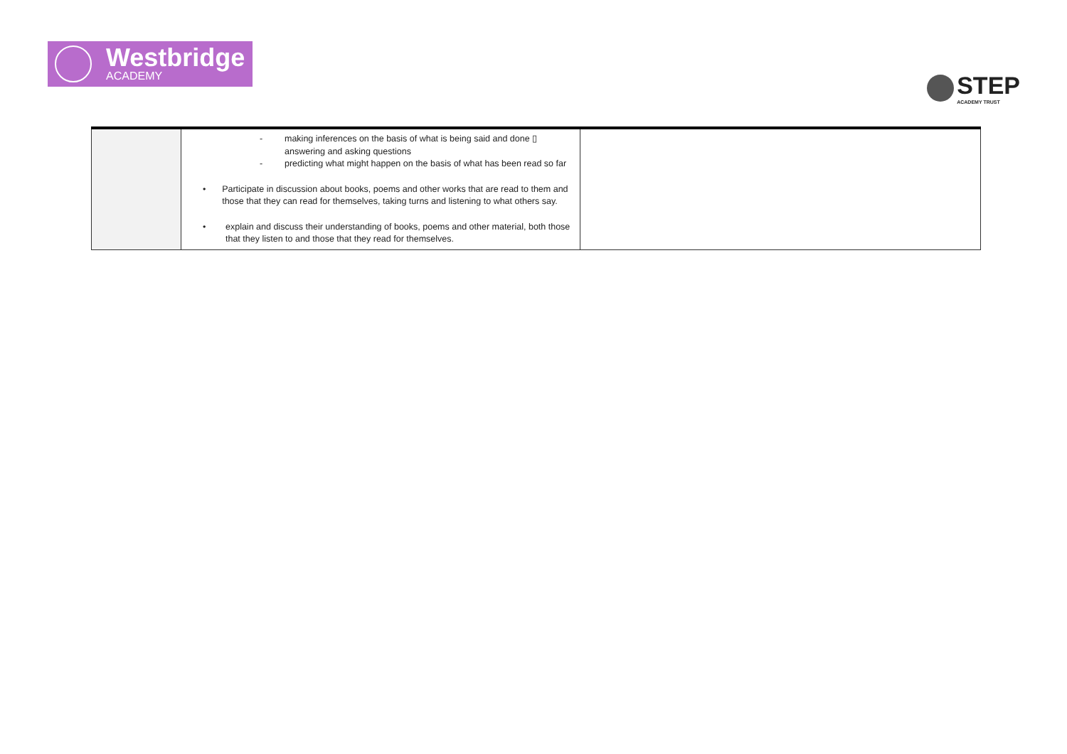Westbridge
ACADEMY
STEP
ACADEMY TRUST
| | - making inferences on the basis of what is being said and done ▯ answering and asking questions - predicting what might happen on the basis of what has been read so far • Participate in discussion about books, poems and other works that are read to them and those that they can read for themselves, taking turns and listening to what others say. • explain and discuss their understanding of books, poems and other material, both those that they listen to and those that they read for themselves. | |